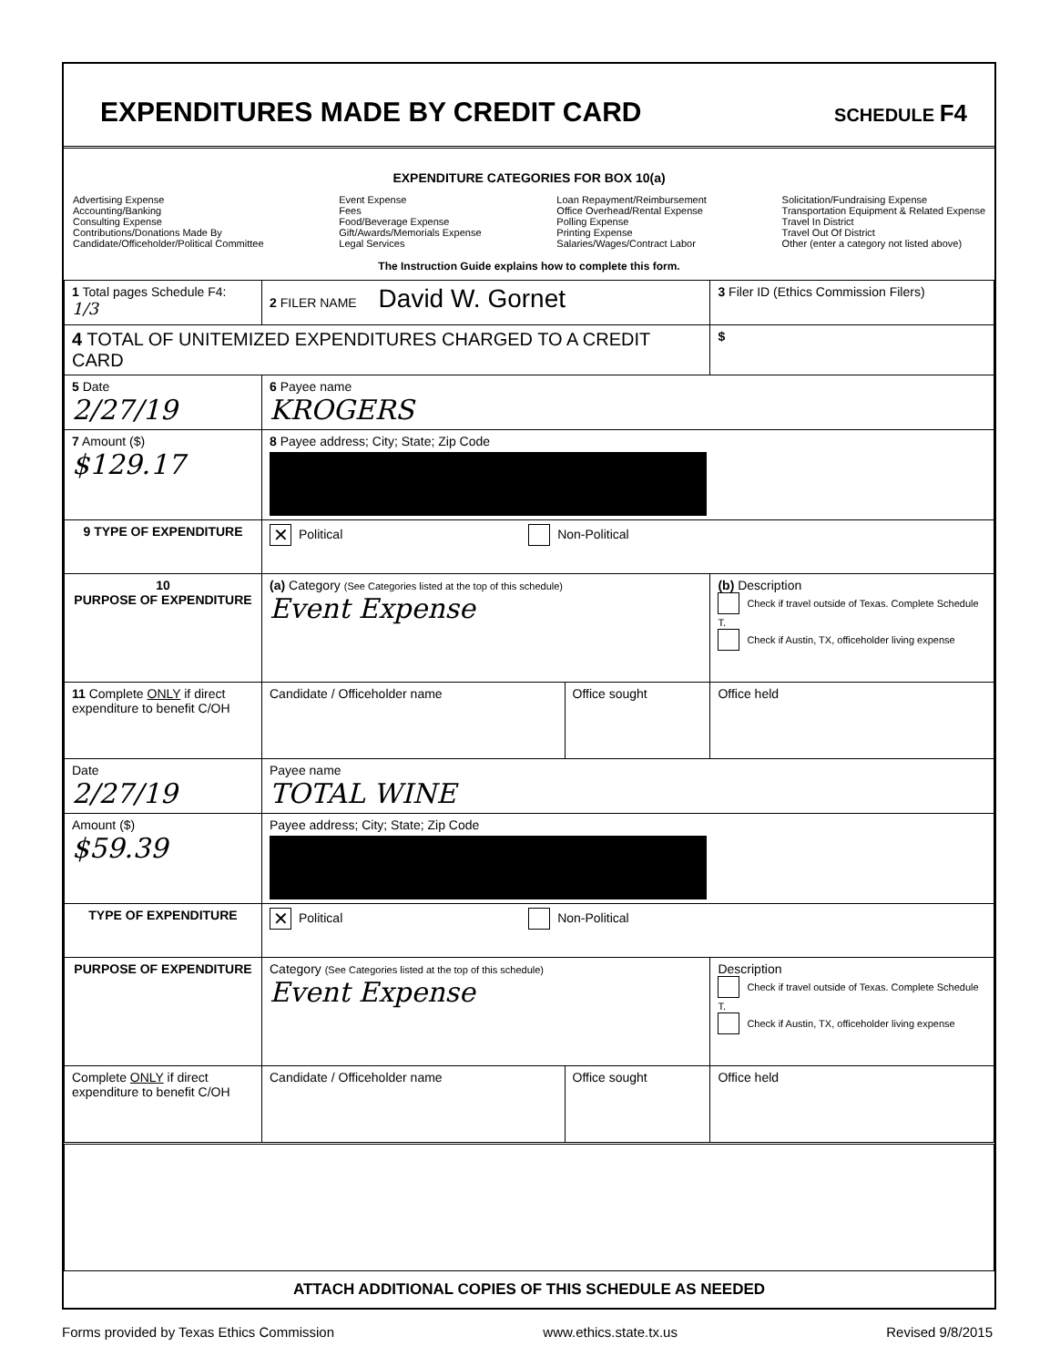EXPENDITURES MADE BY CREDIT CARD
SCHEDULE F4
EXPENDITURE CATEGORIES FOR BOX 10(a)
Advertising Expense
Accounting/Banking
Consulting Expense
Contributions/Donations Made By
Candidate/Officeholder/Political Committee
Event Expense
Fees
Food/Beverage Expense
Gift/Awards/Memorials Expense
Legal Services
Loan Repayment/Reimbursement
Office Overhead/Rental Expense
Polling Expense
Printing Expense
Salaries/Wages/Contract Labor
Solicitation/Fundraising Expense
Transportation Equipment & Related Expense
Travel In District
Travel Out Of District
Other (enter a category not listed above)
The Instruction Guide explains how to complete this form.
| 1 Total pages Schedule F4: 1/3 | 2 FILER NAME David W. Gornet | | 3 Filer ID (Ethics Commission Filers) |
| 4 TOTAL OF UNITEMIZED EXPENDITURES CHARGED TO A CREDIT CARD | | | $ |
| 5 Date 2/27/19 | 6 Payee name KROGERS | | |
| 7 Amount ($) $129.17 | 8 Payee address; City; State; Zip Code | | |
| 9 TYPE OF EXPENDITURE | ✕ Political Non-Political | | |
| 10 PURPOSE OF EXPENDITURE | (a) Category (See Categories listed at the top of this schedule) Event Expense | | (b) Description Check if travel outside of Texas. Complete Schedule T. Check if Austin, TX, officeholder living expense |
| 11 Complete ONLY if direct expenditure to benefit C/OH | Candidate / Officeholder name | Office sought | Office held |
| Date 2/27/19 | Payee name TOTAL WINE | | |
| Amount ($) $59.39 | Payee address; City; State; Zip Code | | |
| TYPE OF EXPENDITURE | ✕ Political Non-Political | | |
| PURPOSE OF EXPENDITURE | Category (See Categories listed at the top of this schedule) Event Expense | | Description Check if travel outside of Texas. Complete Schedule T. Check if Austin, TX, officeholder living expense |
| Complete ONLY if direct expenditure to benefit C/OH | Candidate / Officeholder name | Office sought | Office held |
ATTACH ADDITIONAL COPIES OF THIS SCHEDULE AS NEEDED
Forms provided by Texas Ethics Commission www.ethics.state.tx.us Revised 9/8/2015